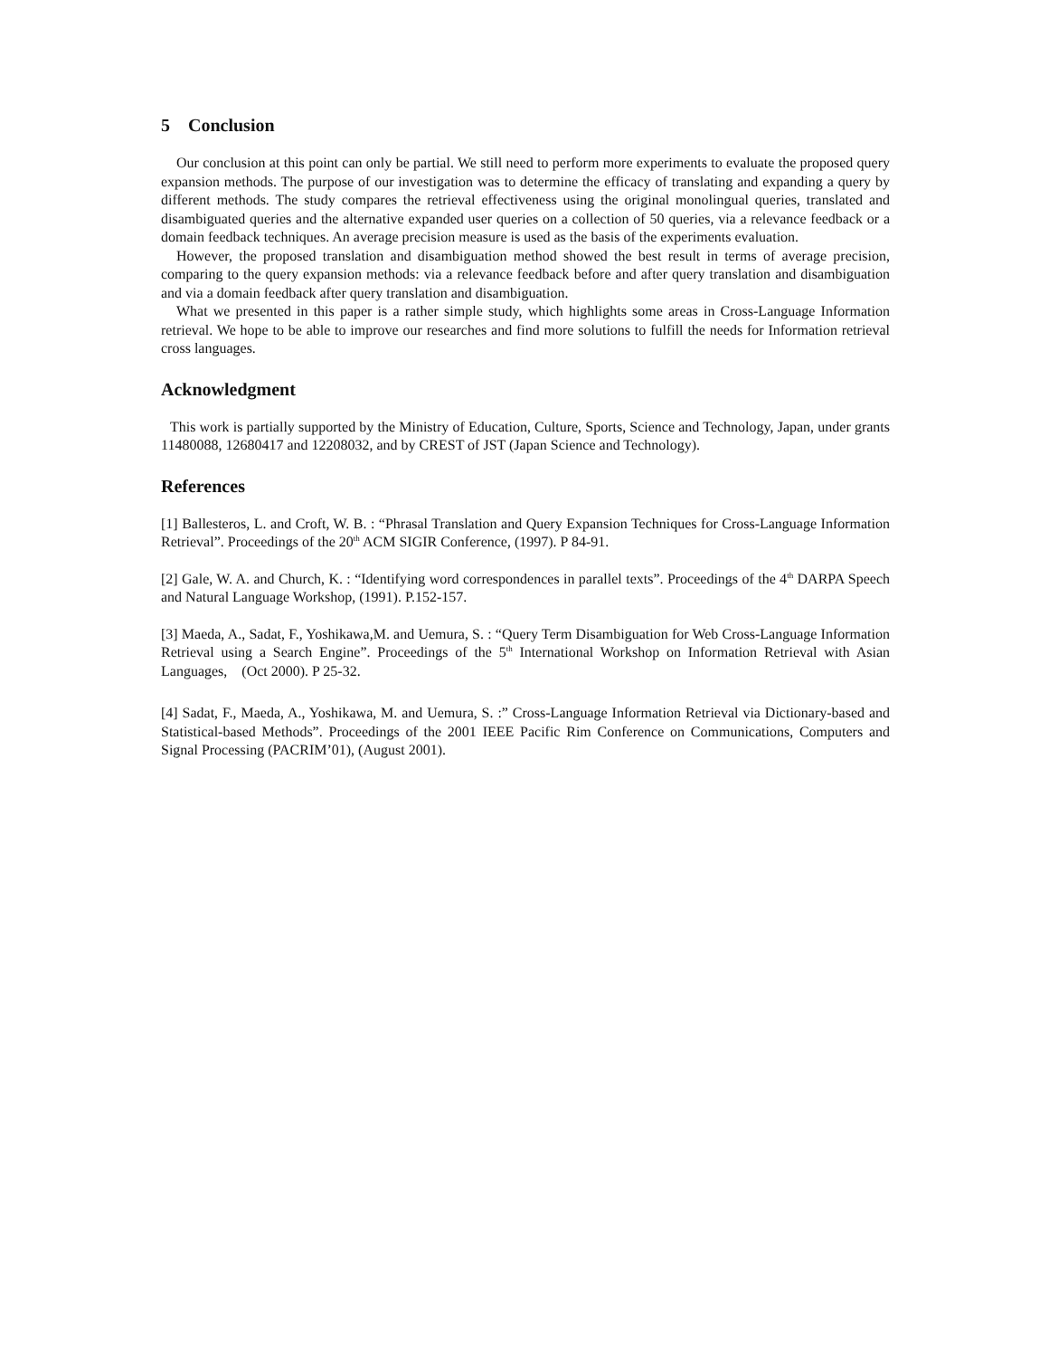5 Conclusion
Our conclusion at this point can only be partial. We still need to perform more experiments to evaluate the proposed query expansion methods. The purpose of our investigation was to determine the efficacy of translating and expanding a query by different methods. The study compares the retrieval effectiveness using the original monolingual queries, translated and disambiguated queries and the alternative expanded user queries on a collection of 50 queries, via a relevance feedback or a domain feedback techniques. An average precision measure is used as the basis of the experiments evaluation.
However, the proposed translation and disambiguation method showed the best result in terms of average precision, comparing to the query expansion methods: via a relevance feedback before and after query translation and disambiguation and via a domain feedback after query translation and disambiguation.
What we presented in this paper is a rather simple study, which highlights some areas in Cross-Language Information retrieval. We hope to be able to improve our researches and find more solutions to fulfill the needs for Information retrieval cross languages.
Acknowledgment
This work is partially supported by the Ministry of Education, Culture, Sports, Science and Technology, Japan, under grants 11480088, 12680417 and 12208032, and by CREST of JST (Japan Science and Technology).
References
[1] Ballesteros, L. and Croft, W. B. : “Phrasal Translation and Query Expansion Techniques for Cross-Language Information Retrieval”. Proceedings of the 20<sup>th</sup> ACM SIGIR Conference, (1997). P 84-91.
[2] Gale, W. A. and Church, K. : “Identifying word correspondences in parallel texts”. Proceedings of the 4<sup>th</sup> DARPA Speech and Natural Language Workshop, (1991). P.152-157.
[3] Maeda, A., Sadat, F., Yoshikawa,M. and Uemura, S. : “Query Term Disambiguation for Web Cross-Language Information Retrieval using a Search Engine”. Proceedings of the 5<sup>th</sup> International Workshop on Information Retrieval with Asian Languages, (Oct 2000). P 25-32.
[4] Sadat, F., Maeda, A., Yoshikawa, M. and Uemura, S. :” Cross-Language Information Retrieval via Dictionary-based and Statistical-based Methods”. Proceedings of the 2001 IEEE Pacific Rim Conference on Communications, Computers and Signal Processing (PACRIM’01), (August 2001).